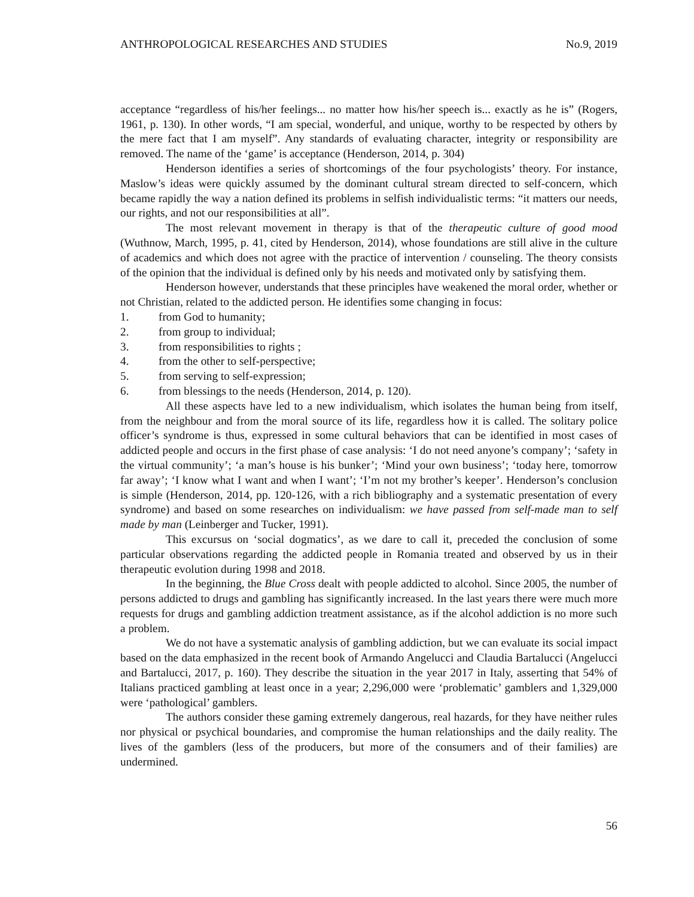ANTHROPOLOGICAL RESEARCHES AND STUDIES No.9, 2019
acceptance “regardless of his/her feelings... no matter how his/her speech is... exactly as he is” (Rogers, 1961, p. 130). In other words, “I am special, wonderful, and unique, worthy to be respected by others by the mere fact that I am myself”. Any standards of evaluating character, integrity or responsibility are removed. The name of the ‘game’ is acceptance (Henderson, 2014, p. 304)
Henderson identifies a series of shortcomings of the four psychologists’ theory. For instance, Maslow’s ideas were quickly assumed by the dominant cultural stream directed to self-concern, which became rapidly the way a nation defined its problems in selfish individualistic terms: “it matters our needs, our rights, and not our responsibilities at all”.
The most relevant movement in therapy is that of the therapeutic culture of good mood (Wuthnow, March, 1995, p. 41, cited by Henderson, 2014), whose foundations are still alive in the culture of academics and which does not agree with the practice of intervention / counseling. The theory consists of the opinion that the individual is defined only by his needs and motivated only by satisfying them.
Henderson however, understands that these principles have weakened the moral order, whether or not Christian, related to the addicted person. He identifies some changing in focus:
1. from God to humanity;
2. from group to individual;
3. from responsibilities to rights ;
4. from the other to self-perspective;
5. from serving to self-expression;
6. from blessings to the needs (Henderson, 2014, p. 120).
All these aspects have led to a new individualism, which isolates the human being from itself, from the neighbour and from the moral source of its life, regardless how it is called. The solitary police officer’s syndrome is thus, expressed in some cultural behaviors that can be identified in most cases of addicted people and occurs in the first phase of case analysis: ‘I do not need anyone’s company’; ‘safety in the virtual community’; ‘a man’s house is his bunker’; ‘Mind your own business’; ‘today here, tomorrow far away’; ‘I know what I want and when I want’; ‘I’m not my brother’s keeper’. Henderson’s conclusion is simple (Henderson, 2014, pp. 120-126, with a rich bibliography and a systematic presentation of every syndrome) and based on some researches on individualism: we have passed from self-made man to self made by man (Leinberger and Tucker, 1991).
This excursus on ‘social dogmatics’, as we dare to call it, preceded the conclusion of some particular observations regarding the addicted people in Romania treated and observed by us in their therapeutic evolution during 1998 and 2018.
In the beginning, the Blue Cross dealt with people addicted to alcohol. Since 2005, the number of persons addicted to drugs and gambling has significantly increased. In the last years there were much more requests for drugs and gambling addiction treatment assistance, as if the alcohol addiction is no more such a problem.
We do not have a systematic analysis of gambling addiction, but we can evaluate its social impact based on the data emphasized in the recent book of Armando Angelucci and Claudia Bartalucci (Angelucci and Bartalucci, 2017, p. 160). They describe the situation in the year 2017 in Italy, asserting that 54% of Italians practiced gambling at least once in a year; 2,296,000 were ‘problematic’ gamblers and 1,329,000 were ‘pathological’ gamblers.
The authors consider these gaming extremely dangerous, real hazards, for they have neither rules nor physical or psychical boundaries, and compromise the human relationships and the daily reality. The lives of the gamblers (less of the producers, but more of the consumers and of their families) are undermined.
56